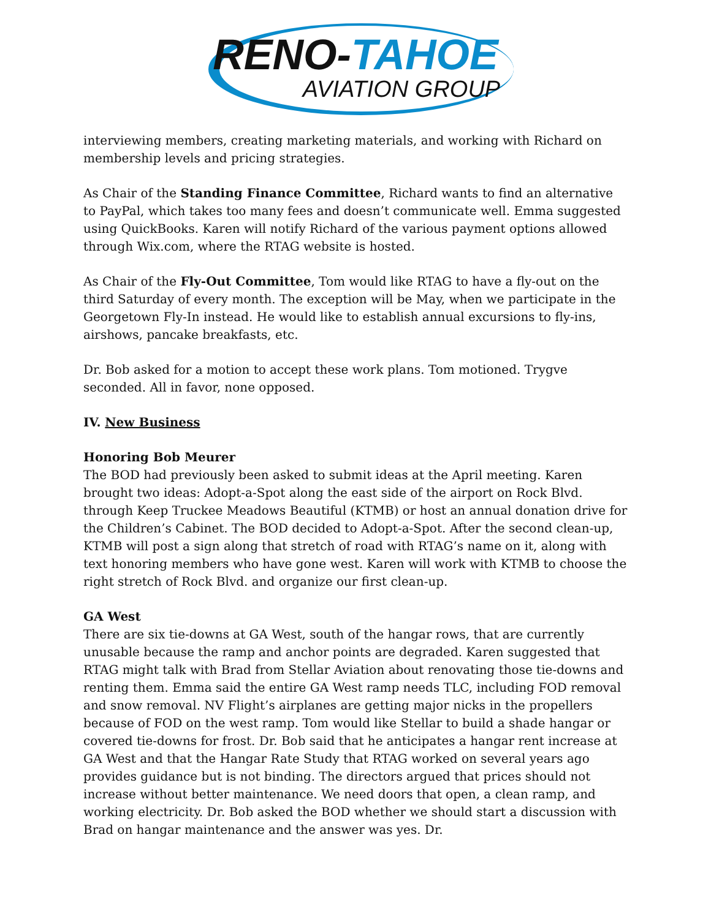RENO-TAHOE
AVIATION GROUP
interviewing members, creating marketing materials, and working with Richard on membership levels and pricing strategies.
As Chair of the Standing Finance Committee, Richard wants to find an alternative to PayPal, which takes too many fees and doesn’t communicate well. Emma suggested using QuickBooks. Karen will notify Richard of the various payment options allowed through Wix.com, where the RTAG website is hosted.
As Chair of the Fly-Out Committee, Tom would like RTAG to have a fly-out on the third Saturday of every month. The exception will be May, when we participate in the Georgetown Fly-In instead. He would like to establish annual excursions to fly-ins, airshows, pancake breakfasts, etc.
Dr. Bob asked for a motion to accept these work plans. Tom motioned. Trygve seconded. All in favor, none opposed.
IV. New Business
Honoring Bob Meurer
The BOD had previously been asked to submit ideas at the April meeting. Karen brought two ideas: Adopt-a-Spot along the east side of the airport on Rock Blvd. through Keep Truckee Meadows Beautiful (KTMB) or host an annual donation drive for the Children’s Cabinet. The BOD decided to Adopt-a-Spot. After the second clean-up, KTMB will post a sign along that stretch of road with RTAG’s name on it, along with text honoring members who have gone west. Karen will work with KTMB to choose the right stretch of Rock Blvd. and organize our first clean-up.
GA West
There are six tie-downs at GA West, south of the hangar rows, that are currently unusable because the ramp and anchor points are degraded. Karen suggested that RTAG might talk with Brad from Stellar Aviation about renovating those tie-downs and renting them. Emma said the entire GA West ramp needs TLC, including FOD removal and snow removal. NV Flight’s airplanes are getting major nicks in the propellers because of FOD on the west ramp. Tom would like Stellar to build a shade hangar or covered tie-downs for frost. Dr. Bob said that he anticipates a hangar rent increase at GA West and that the Hangar Rate Study that RTAG worked on several years ago provides guidance but is not binding. The directors argued that prices should not increase without better maintenance. We need doors that open, a clean ramp, and working electricity. Dr. Bob asked the BOD whether we should start a discussion with Brad on hangar maintenance and the answer was yes. Dr.